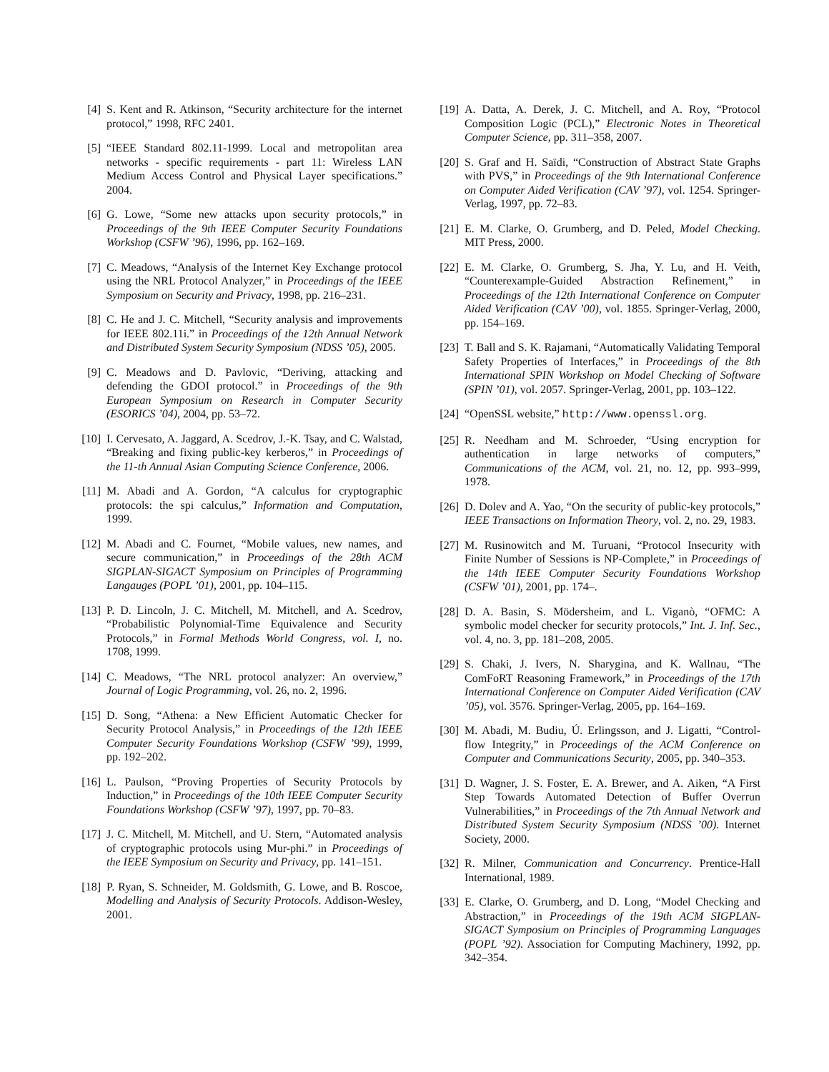[4] S. Kent and R. Atkinson, “Security architecture for the internet protocol,” 1998, RFC 2401.
[5] “IEEE Standard 802.11-1999. Local and metropolitan area networks - specific requirements - part 11: Wireless LAN Medium Access Control and Physical Layer specifications.” 2004.
[6] G. Lowe, “Some new attacks upon security protocols,” in Proceedings of the 9th IEEE Computer Security Foundations Workshop (CSFW ’96), 1996, pp. 162–169.
[7] C. Meadows, “Analysis of the Internet Key Exchange protocol using the NRL Protocol Analyzer,” in Proceedings of the IEEE Symposium on Security and Privacy, 1998, pp. 216–231.
[8] C. He and J. C. Mitchell, “Security analysis and improvements for IEEE 802.11i.” in Proceedings of the 12th Annual Network and Distributed System Security Symposium (NDSS ’05), 2005.
[9] C. Meadows and D. Pavlovic, “Deriving, attacking and defending the GDOI protocol.” in Proceedings of the 9th European Symposium on Research in Computer Security (ESORICS ’04), 2004, pp. 53–72.
[10] I. Cervesato, A. Jaggard, A. Scedrov, J.-K. Tsay, and C. Walstad, “Breaking and fixing public-key kerberos,” in Proceedings of the 11-th Annual Asian Computing Science Conference, 2006.
[11] M. Abadi and A. Gordon, “A calculus for cryptographic protocols: the spi calculus,” Information and Computation, 1999.
[12] M. Abadi and C. Fournet, “Mobile values, new names, and secure communication,” in Proceedings of the 28th ACM SIGPLAN-SIGACT Symposium on Principles of Programming Langauges (POPL ’01), 2001, pp. 104–115.
[13] P. D. Lincoln, J. C. Mitchell, M. Mitchell, and A. Scedrov, “Probabilistic Polynomial-Time Equivalence and Security Protocols,” in Formal Methods World Congress, vol. I, no. 1708, 1999.
[14] C. Meadows, “The NRL protocol analyzer: An overview,” Journal of Logic Programming, vol. 26, no. 2, 1996.
[15] D. Song, “Athena: a New Efficient Automatic Checker for Security Protocol Analysis,” in Proceedings of the 12th IEEE Computer Security Foundations Workshop (CSFW ’99), 1999, pp. 192–202.
[16] L. Paulson, “Proving Properties of Security Protocols by Induction,” in Proceedings of the 10th IEEE Computer Security Foundations Workshop (CSFW ’97), 1997, pp. 70–83.
[17] J. C. Mitchell, M. Mitchell, and U. Stern, “Automated analysis of cryptographic protocols using Mur-phi.” in Proceedings of the IEEE Symposium on Security and Privacy, pp. 141–151.
[18] P. Ryan, S. Schneider, M. Goldsmith, G. Lowe, and B. Roscoe, Modelling and Analysis of Security Protocols. Addison-Wesley, 2001.
[19] A. Datta, A. Derek, J. C. Mitchell, and A. Roy, “Protocol Composition Logic (PCL),” Electronic Notes in Theoretical Computer Science, pp. 311–358, 2007.
[20] S. Graf and H. Saïdi, “Construction of Abstract State Graphs with PVS,” in Proceedings of the 9th International Conference on Computer Aided Verification (CAV ’97), vol. 1254. Springer-Verlag, 1997, pp. 72–83.
[21] E. M. Clarke, O. Grumberg, and D. Peled, Model Checking. MIT Press, 2000.
[22] E. M. Clarke, O. Grumberg, S. Jha, Y. Lu, and H. Veith, “Counterexample-Guided Abstraction Refinement,” in Proceedings of the 12th International Conference on Computer Aided Verification (CAV ’00), vol. 1855. Springer-Verlag, 2000, pp. 154–169.
[23] T. Ball and S. K. Rajamani, “Automatically Validating Temporal Safety Properties of Interfaces,” in Proceedings of the 8th International SPIN Workshop on Model Checking of Software (SPIN ’01), vol. 2057. Springer-Verlag, 2001, pp. 103–122.
[24] “OpenSSL website,” http://www.openssl.org.
[25] R. Needham and M. Schroeder, “Using encryption for authentication in large networks of computers,” Communications of the ACM, vol. 21, no. 12, pp. 993–999, 1978.
[26] D. Dolev and A. Yao, “On the security of public-key protocols,” IEEE Transactions on Information Theory, vol. 2, no. 29, 1983.
[27] M. Rusinowitch and M. Turuani, “Protocol Insecurity with Finite Number of Sessions is NP-Complete,” in Proceedings of the 14th IEEE Computer Security Foundations Workshop (CSFW ’01), 2001, pp. 174–.
[28] D. A. Basin, S. Mödersheim, and L. Viganò, “OFMC: A symbolic model checker for security protocols,” Int. J. Inf. Sec., vol. 4, no. 3, pp. 181–208, 2005.
[29] S. Chaki, J. Ivers, N. Sharygina, and K. Wallnau, “The ComFoRT Reasoning Framework,” in Proceedings of the 17th International Conference on Computer Aided Verification (CAV ’05), vol. 3576. Springer-Verlag, 2005, pp. 164–169.
[30] M. Abadi, M. Budiu, Ú. Erlingsson, and J. Ligatti, “Control-flow Integrity,” in Proceedings of the ACM Conference on Computer and Communications Security, 2005, pp. 340–353.
[31] D. Wagner, J. S. Foster, E. A. Brewer, and A. Aiken, “A First Step Towards Automated Detection of Buffer Overrun Vulnerabilities,” in Proceedings of the 7th Annual Network and Distributed System Security Symposium (NDSS ’00). Internet Society, 2000.
[32] R. Milner, Communication and Concurrency. Prentice-Hall International, 1989.
[33] E. Clarke, O. Grumberg, and D. Long, “Model Checking and Abstraction,” in Proceedings of the 19th ACM SIGPLAN-SIGACT Symposium on Principles of Programming Languages (POPL ’92). Association for Computing Machinery, 1992, pp. 342–354.